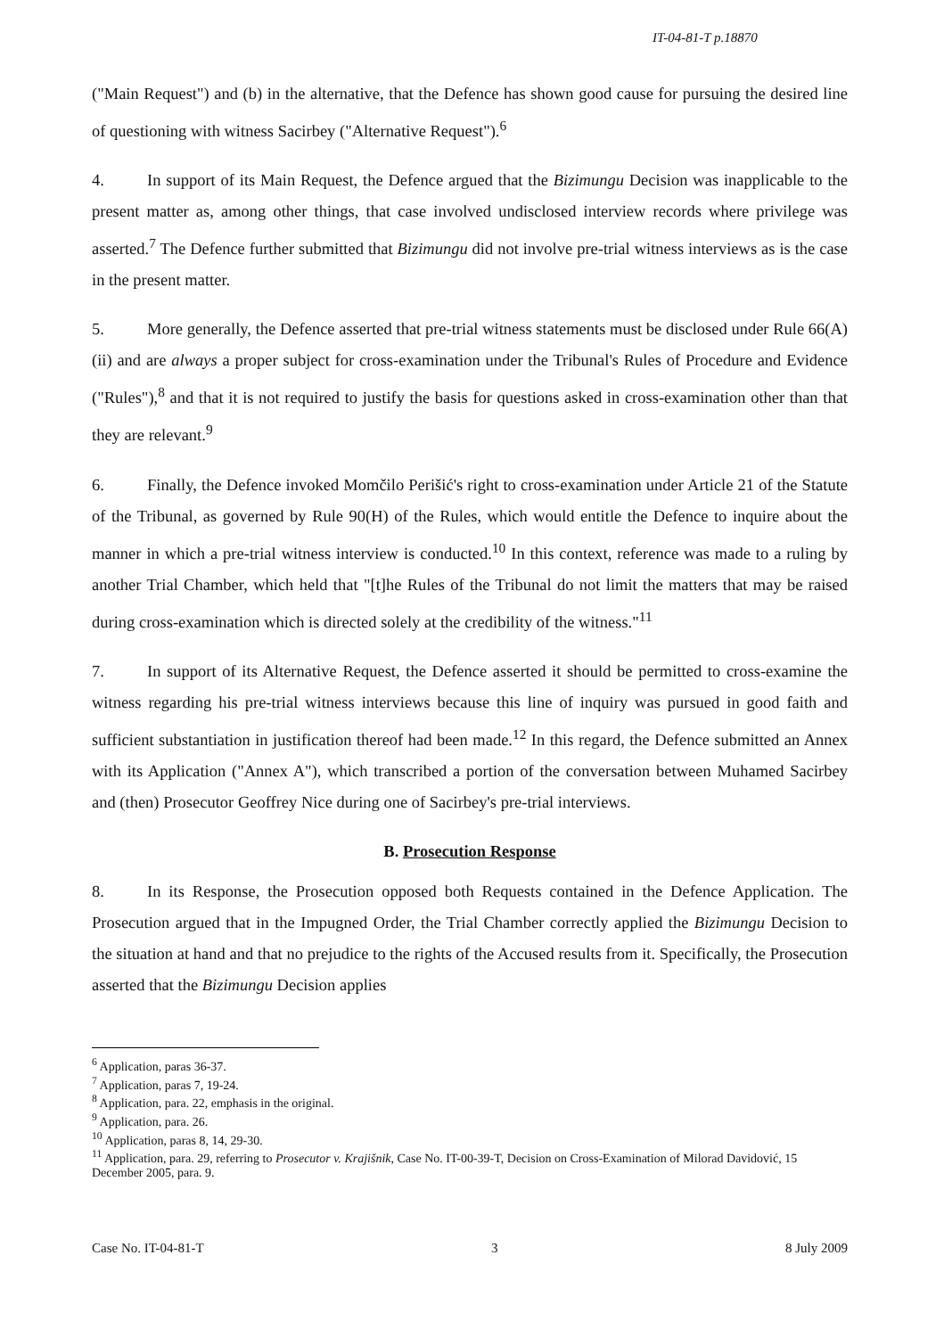IT-04-81-T p.18870
("Main Request") and (b) in the alternative, that the Defence has shown good cause for pursuing the desired line of questioning with witness Sacirbey ("Alternative Request").<sup>6</sup>
4. In support of its Main Request, the Defence argued that the Bizimungu Decision was inapplicable to the present matter as, among other things, that case involved undisclosed interview records where privilege was asserted.<sup>7</sup> The Defence further submitted that Bizimungu did not involve pre-trial witness interviews as is the case in the present matter.
5. More generally, the Defence asserted that pre-trial witness statements must be disclosed under Rule 66(A)(ii) and are always a proper subject for cross-examination under the Tribunal's Rules of Procedure and Evidence ("Rules"),<sup>8</sup> and that it is not required to justify the basis for questions asked in cross-examination other than that they are relevant.<sup>9</sup>
6. Finally, the Defence invoked Momčilo Perišić's right to cross-examination under Article 21 of the Statute of the Tribunal, as governed by Rule 90(H) of the Rules, which would entitle the Defence to inquire about the manner in which a pre-trial witness interview is conducted.<sup>10</sup> In this context, reference was made to a ruling by another Trial Chamber, which held that "[t]he Rules of the Tribunal do not limit the matters that may be raised during cross-examination which is directed solely at the credibility of the witness."<sup>11</sup>
7. In support of its Alternative Request, the Defence asserted it should be permitted to cross-examine the witness regarding his pre-trial witness interviews because this line of inquiry was pursued in good faith and sufficient substantiation in justification thereof had been made.<sup>12</sup> In this regard, the Defence submitted an Annex with its Application ("Annex A"), which transcribed a portion of the conversation between Muhamed Sacirbey and (then) Prosecutor Geoffrey Nice during one of Sacirbey's pre-trial interviews.
B. Prosecution Response
8. In its Response, the Prosecution opposed both Requests contained in the Defence Application. The Prosecution argued that in the Impugned Order, the Trial Chamber correctly applied the Bizimungu Decision to the situation at hand and that no prejudice to the rights of the Accused results from it. Specifically, the Prosecution asserted that the Bizimungu Decision applies
<sup>6</sup> Application, paras 36-37.
<sup>7</sup> Application, paras 7, 19-24.
<sup>8</sup> Application, para. 22, emphasis in the original.
<sup>9</sup> Application, para. 26.
<sup>10</sup> Application, paras 8, 14, 29-30.
<sup>11</sup> Application, para. 29, referring to Prosecutor v. Krajišnik, Case No. IT-00-39-T, Decision on Cross-Examination of Milorad Davidović, 15 December 2005, para. 9.
Case No. IT-04-81-T 3 8 July 2009